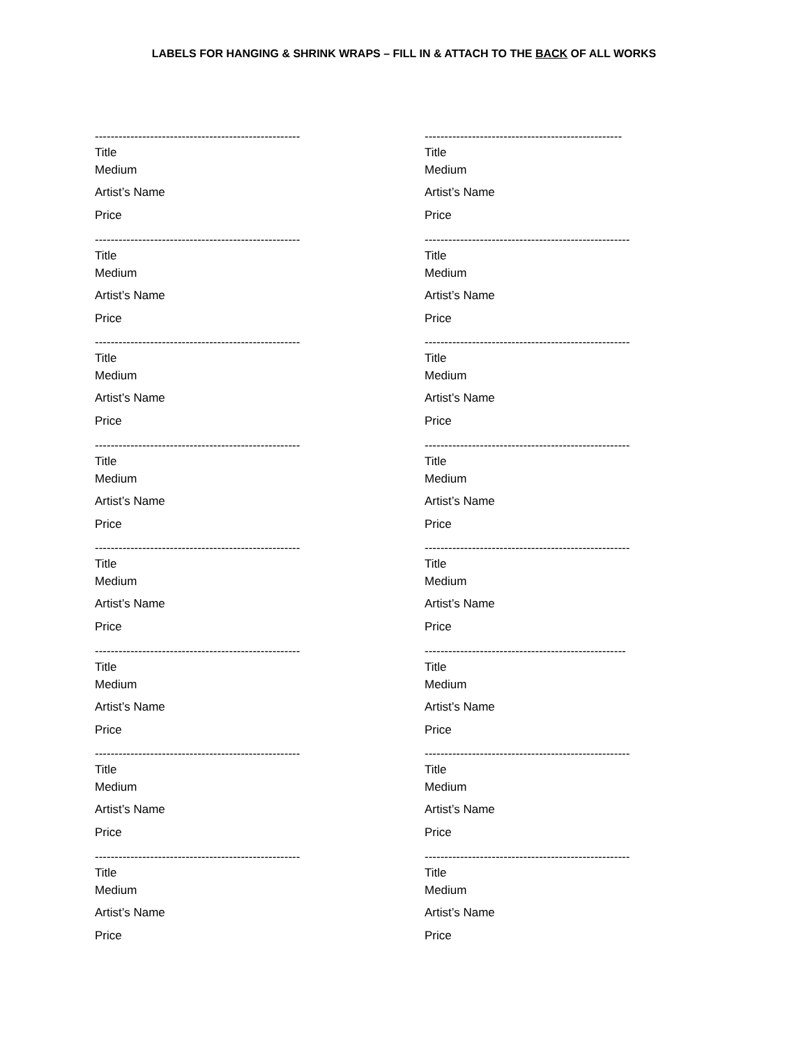LABELS FOR HANGING & SHRINK WRAPS – FILL IN & ATTACH TO THE BACK OF ALL WORKS
----------------------------------------------------
Title
Medium
Artist’s Name
Price
----------------------------------------------------
Title
Medium
Artist’s Name
Price
----------------------------------------------------
Title
Medium
Artist’s Name
Price
----------------------------------------------------
Title
Medium
Artist’s Name
Price
----------------------------------------------------
Title
Medium
Artist’s Name
Price
----------------------------------------------------
Title
Medium
Artist’s Name
Price
----------------------------------------------------
Title
Medium
Artist’s Name
Price
----------------------------------------------------
Title
Medium
Artist’s Name
Price
--------------------------------------------------
Title
Medium
Artist’s Name
Price
----------------------------------------------------
Title
Medium
Artist’s Name
Price
----------------------------------------------------
Title
Medium
Artist’s Name
Price
----------------------------------------------------
Title
Medium
Artist’s Name
Price
----------------------------------------------------
Title
Medium
Artist’s Name
Price
---------------------------------------------------
Title
Medium
Artist’s Name
Price
----------------------------------------------------
Title
Medium
Artist’s Name
Price
----------------------------------------------------
Title
Medium
Artist’s Name
Price